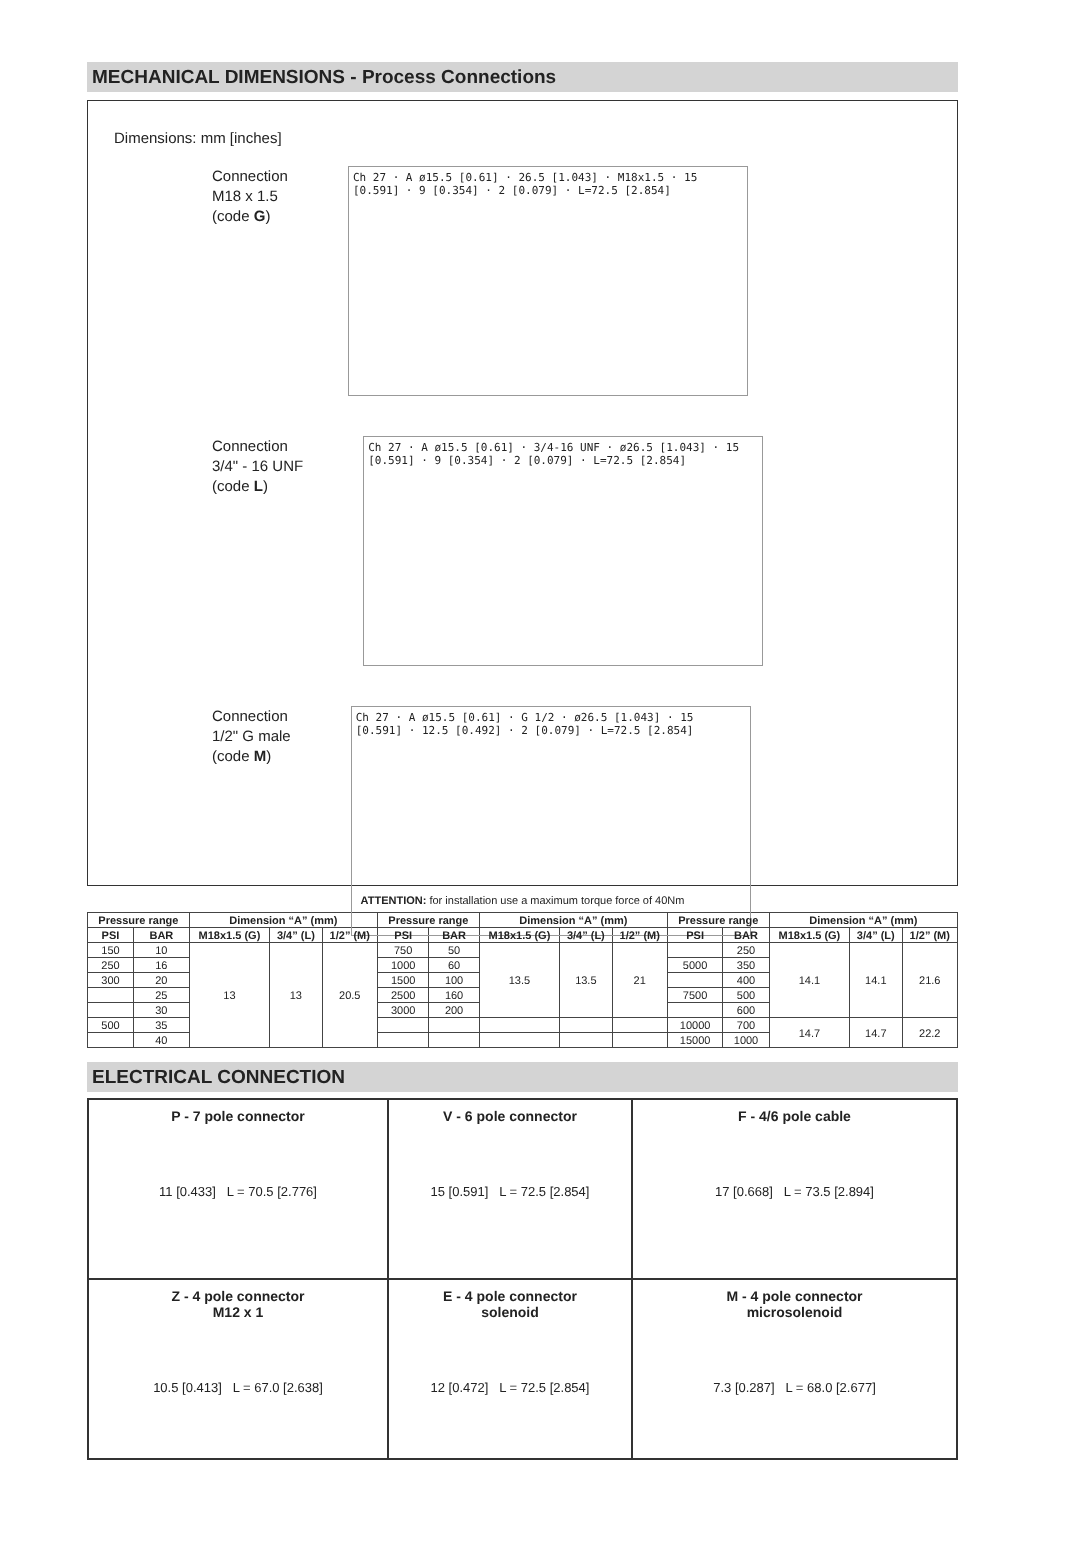MECHANICAL DIMENSIONS - Process Connections
Dimensions: mm [inches]
Connection
M18 x 1.5
(code G)
Ch 27 · A ø15.5 [0.61] · 26.5 [1.043] · M18x1.5 · 15 [0.591] · 9 [0.354] · 2 [0.079] · L=72.5 [2.854]
Connection
3/4" - 16 UNF
(code L)
Ch 27 · A ø15.5 [0.61] · 3/4-16 UNF · ø26.5 [1.043] · 15 [0.591] · 9 [0.354] · 2 [0.079] · L=72.5 [2.854]
Connection
1/2" G male
(code M)
Ch 27 · A ø15.5 [0.61] · G 1/2 · ø26.5 [1.043] · 15 [0.591] · 12.5 [0.492] · 2 [0.079] · L=72.5 [2.854]
ATTENTION: for installation use a maximum torque force of 40Nm
| Pressure range | | Dimension “A” (mm) | | | Pressure range | | Dimension “A” (mm) | | | Pressure range | | Dimension “A” (mm) | | |
| --- | --- | --- | --- | --- | --- | --- | --- | --- | --- | --- | --- | --- | --- | --- |
| PSI | BAR | M18x1.5 (G) | 3/4” (L) | 1/2” (M) | PSI | BAR | M18x1.5 (G) | 3/4” (L) | 1/2” (M) | PSI | BAR | M18x1.5 (G) | 3/4” (L) | 1/2” (M) |
| 150 | 10 | 13 | 13 | 20.5 | 750 | 50 | 13.5 | 13.5 | 21 | | 250 | 14.1 | 14.1 | 21.6 |
| 250 | 16 | | | | 1000 | 60 | | | | 5000 | 350 | | | |
| 300 | 20 | | | | 1500 | 100 | | | | | 400 | | | |
| | 25 | | | | 2500 | 160 | | | | 7500 | 500 | | | |
| | 30 | | | | 3000 | 200 | | | | | 600 | | | |
| 500 | 35 | | | | | | | | | 10000 | 700 | 14.7 | 14.7 | 22.2 |
| | 40 | | | | | | | | | 15000 | 1000 | | | |
ELECTRICAL CONNECTION
P - 7 pole connector
11 [0.433] L = 70.5 [2.776]
V - 6 pole connector
15 [0.591] L = 72.5 [2.854]
F - 4/6 pole cable
17 [0.668] L = 73.5 [2.894]
Z - 4 pole connector
M12 x 1
10.5 [0.413] L = 67.0 [2.638]
E - 4 pole connector
solenoid
12 [0.472] L = 72.5 [2.854]
M - 4 pole connector
microsolenoid
7.3 [0.287] L = 68.0 [2.677]